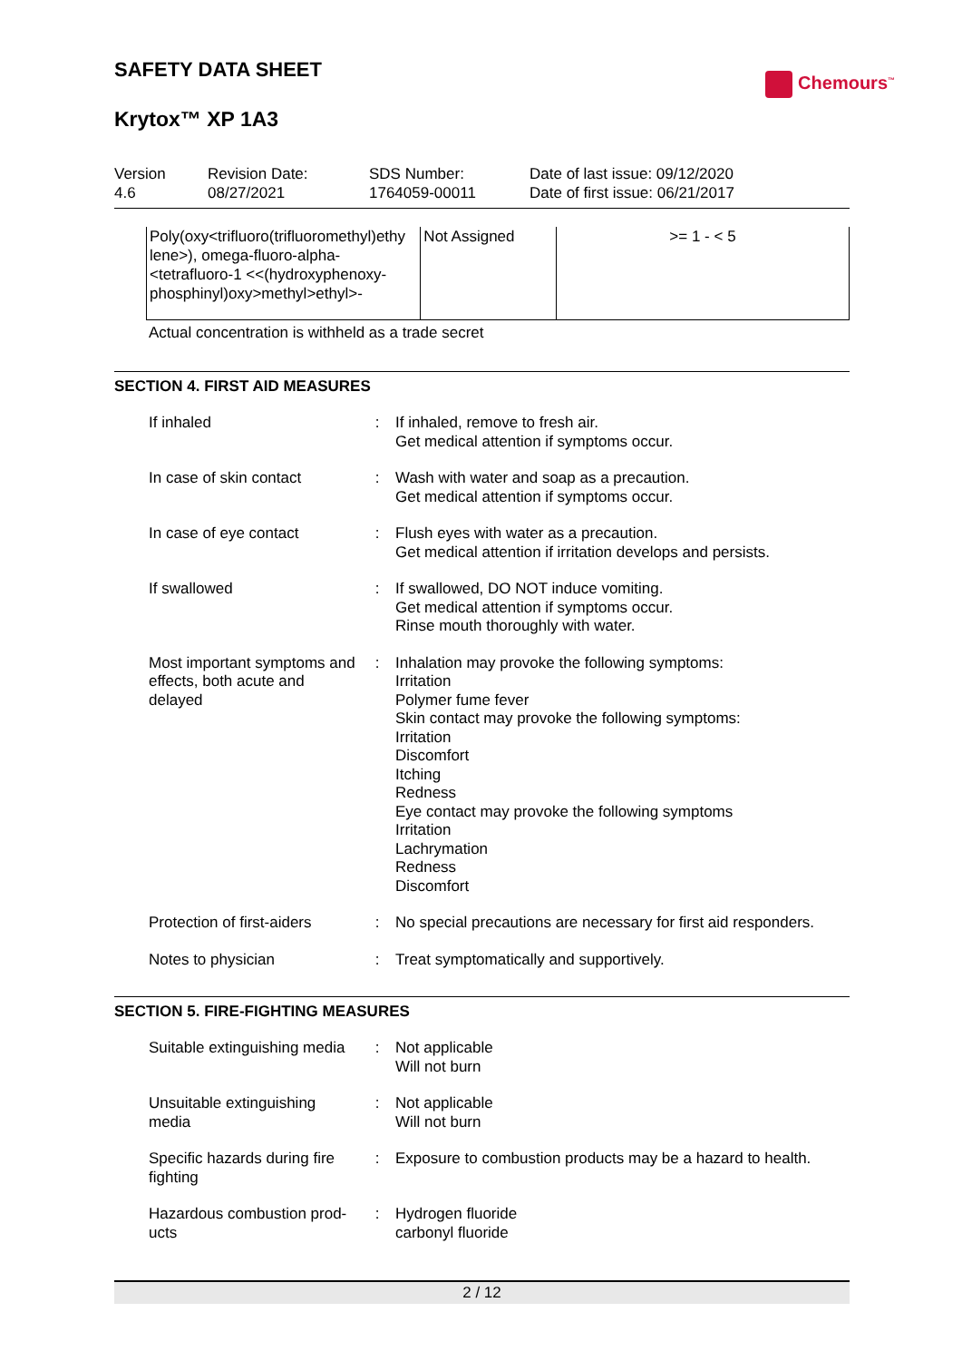Chemours<sup>™</sup>
SAFETY DATA SHEET
Krytox™ XP 1A3
Version
4.6
Revision Date:
08/27/2021
SDS Number:
1764059-00011
Date of last issue: 09/12/2020
Date of first issue: 06/21/2017
| Poly(oxy<trifluoro(trifluoromethyl)ethy lene>), omega-fluoro-alpha-<tetrafluoro-1 <<(hydroxyphenoxy-phosphinyl)oxy>methyl>ethyl>- | Not Assigned | >= 1 - < 5 |
Actual concentration is withheld as a trade secret
SECTION 4. FIRST AID MEASURES
| If inhaled | : | If inhaled, remove to fresh air. Get medical attention if symptoms occur. |
| In case of skin contact | : | Wash with water and soap as a precaution. Get medical attention if symptoms occur. |
| In case of eye contact | : | Flush eyes with water as a precaution. Get medical attention if irritation develops and persists. |
| If swallowed | : | If swallowed, DO NOT induce vomiting. Get medical attention if symptoms occur. Rinse mouth thoroughly with water. |
| Most important symptoms and effects, both acute and delayed | : | Inhalation may provoke the following symptoms: Irritation Polymer fume fever Skin contact may provoke the following symptoms: Irritation Discomfort Itching Redness Eye contact may provoke the following symptoms Irritation Lachrymation Redness Discomfort |
| Protection of first-aiders | : | No special precautions are necessary for first aid responders. |
| Notes to physician | : | Treat symptomatically and supportively. |
SECTION 5. FIRE-FIGHTING MEASURES
| Suitable extinguishing media | : | Not applicable Will not burn |
| Unsuitable extinguishing media | : | Not applicable Will not burn |
| Specific hazards during fire fighting | : | Exposure to combustion products may be a hazard to health. |
| Hazardous combustion prod-ucts | : | Hydrogen fluoride carbonyl fluoride |
2 / 12